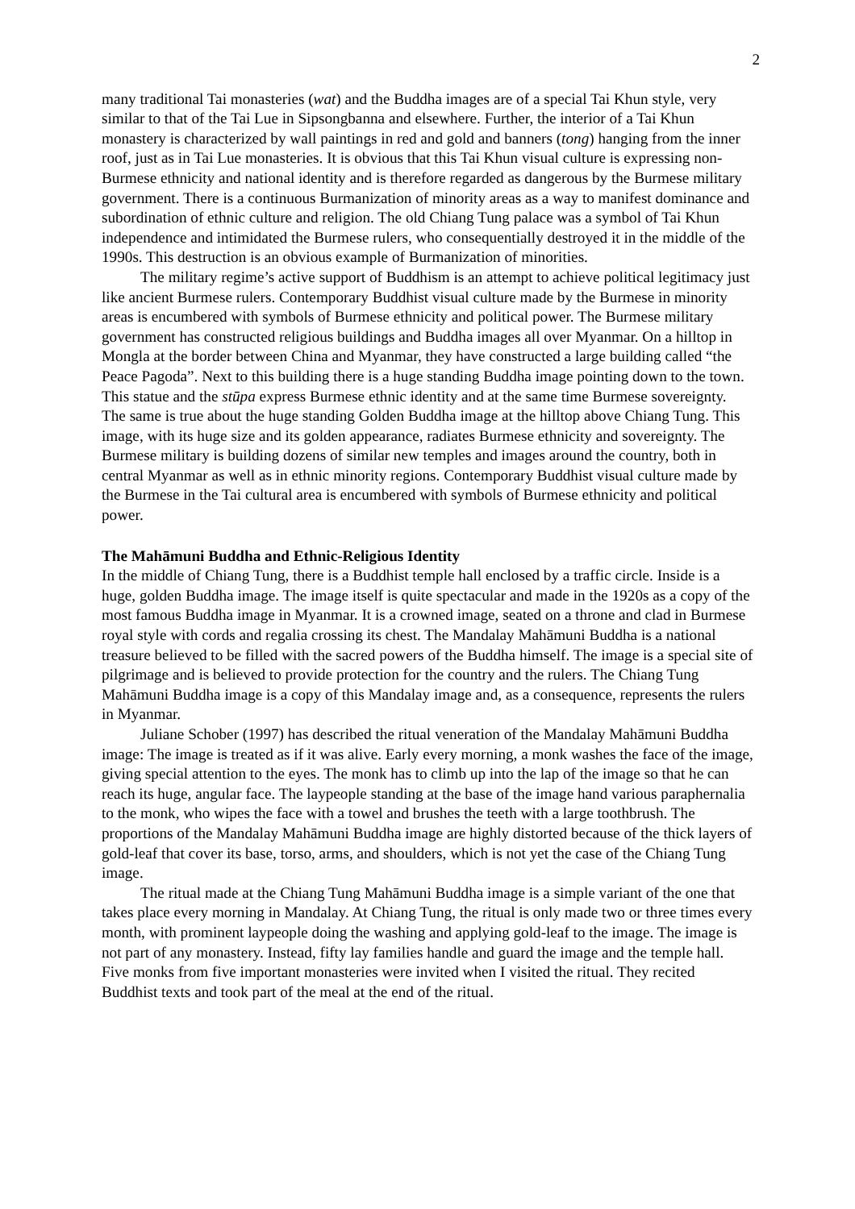2
many traditional Tai monasteries (wat) and the Buddha images are of a special Tai Khun style, very similar to that of the Tai Lue in Sipsongbanna and elsewhere. Further, the interior of a Tai Khun monastery is characterized by wall paintings in red and gold and banners (tong) hanging from the inner roof, just as in Tai Lue monasteries. It is obvious that this Tai Khun visual culture is expressing non-Burmese ethnicity and national identity and is therefore regarded as dangerous by the Burmese military government. There is a continuous Burmanization of minority areas as a way to manifest dominance and subordination of ethnic culture and religion. The old Chiang Tung palace was a symbol of Tai Khun independence and intimidated the Burmese rulers, who consequentially destroyed it in the middle of the 1990s. This destruction is an obvious example of Burmanization of minorities.
The military regime’s active support of Buddhism is an attempt to achieve political legitimacy just like ancient Burmese rulers. Contemporary Buddhist visual culture made by the Burmese in minority areas is encumbered with symbols of Burmese ethnicity and political power. The Burmese military government has constructed religious buildings and Buddha images all over Myanmar. On a hilltop in Mongla at the border between China and Myanmar, they have constructed a large building called “the Peace Pagoda”. Next to this building there is a huge standing Buddha image pointing down to the town. This statue and the stūpa express Burmese ethnic identity and at the same time Burmese sovereignty. The same is true about the huge standing Golden Buddha image at the hilltop above Chiang Tung. This image, with its huge size and its golden appearance, radiates Burmese ethnicity and sovereignty. The Burmese military is building dozens of similar new temples and images around the country, both in central Myanmar as well as in ethnic minority regions. Contemporary Buddhist visual culture made by the Burmese in the Tai cultural area is encumbered with symbols of Burmese ethnicity and political power.
The Mahāmuni Buddha and Ethnic-Religious Identity
In the middle of Chiang Tung, there is a Buddhist temple hall enclosed by a traffic circle. Inside is a huge, golden Buddha image. The image itself is quite spectacular and made in the 1920s as a copy of the most famous Buddha image in Myanmar. It is a crowned image, seated on a throne and clad in Burmese royal style with cords and regalia crossing its chest. The Mandalay Mahāmuni Buddha is a national treasure believed to be filled with the sacred powers of the Buddha himself. The image is a special site of pilgrimage and is believed to provide protection for the country and the rulers. The Chiang Tung Mahāmuni Buddha image is a copy of this Mandalay image and, as a consequence, represents the rulers in Myanmar.
Juliane Schober (1997) has described the ritual veneration of the Mandalay Mahāmuni Buddha image: The image is treated as if it was alive. Early every morning, a monk washes the face of the image, giving special attention to the eyes. The monk has to climb up into the lap of the image so that he can reach its huge, angular face. The laypeople standing at the base of the image hand various paraphernalia to the monk, who wipes the face with a towel and brushes the teeth with a large toothbrush. The proportions of the Mandalay Mahāmuni Buddha image are highly distorted because of the thick layers of gold-leaf that cover its base, torso, arms, and shoulders, which is not yet the case of the Chiang Tung image.
The ritual made at the Chiang Tung Mahāmuni Buddha image is a simple variant of the one that takes place every morning in Mandalay. At Chiang Tung, the ritual is only made two or three times every month, with prominent laypeople doing the washing and applying gold-leaf to the image. The image is not part of any monastery. Instead, fifty lay families handle and guard the image and the temple hall. Five monks from five important monasteries were invited when I visited the ritual. They recited Buddhist texts and took part of the meal at the end of the ritual.